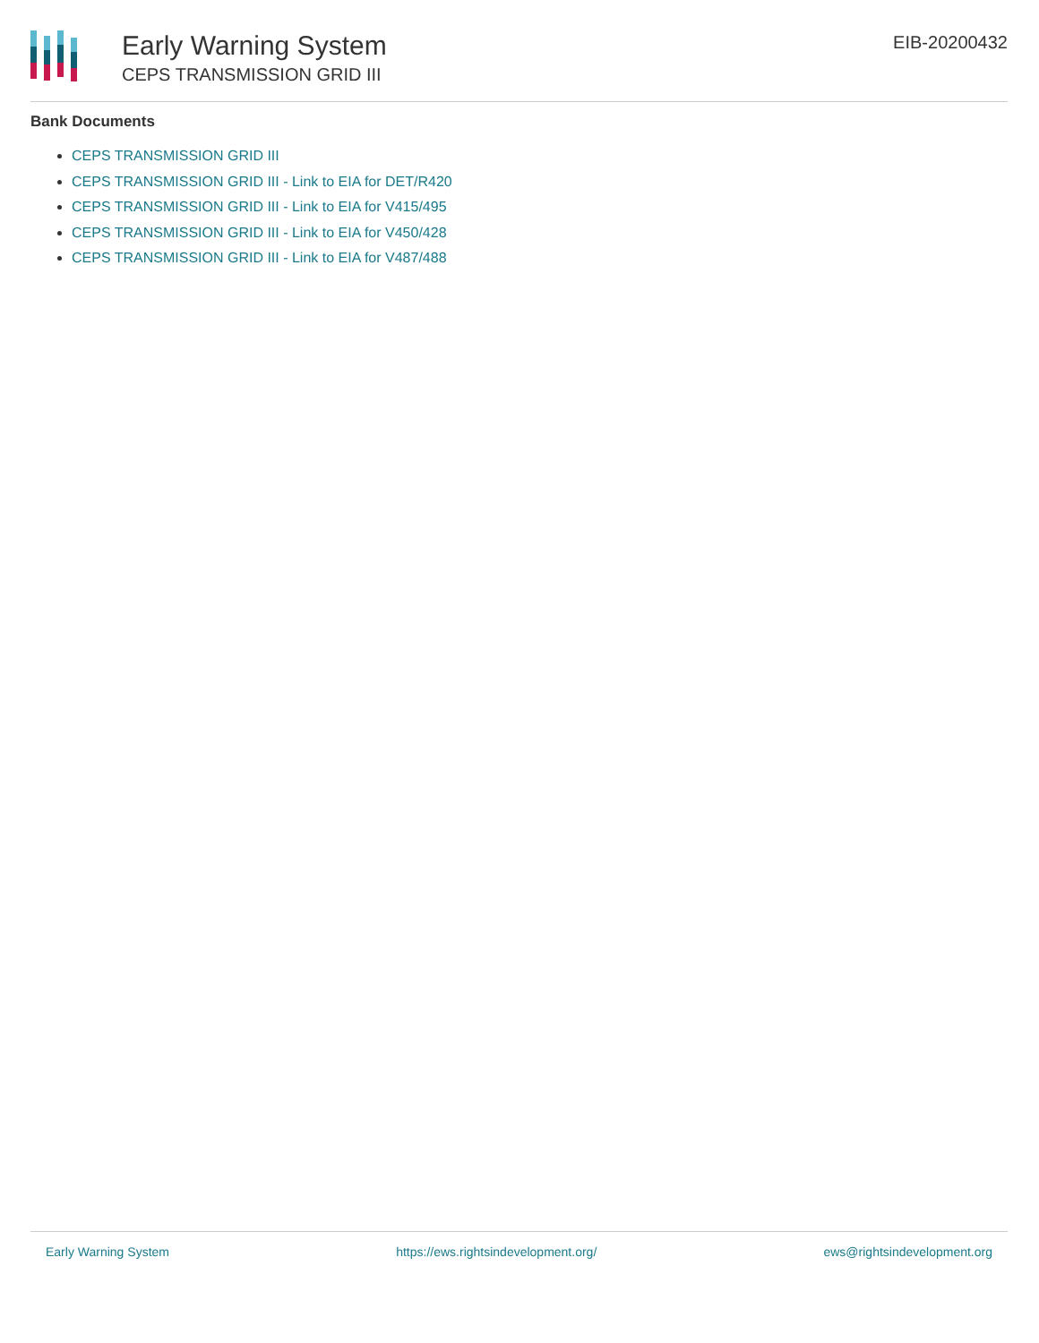Early Warning System
CEPS TRANSMISSION GRID III
EIB-20200432
Bank Documents
CEPS TRANSMISSION GRID III
CEPS TRANSMISSION GRID III - Link to EIA for DET/R420
CEPS TRANSMISSION GRID III - Link to EIA for V415/495
CEPS TRANSMISSION GRID III - Link to EIA for V450/428
CEPS TRANSMISSION GRID III - Link to EIA for V487/488
Early Warning System https://ews.rightsindevelopment.org/ ews@rightsindevelopment.org